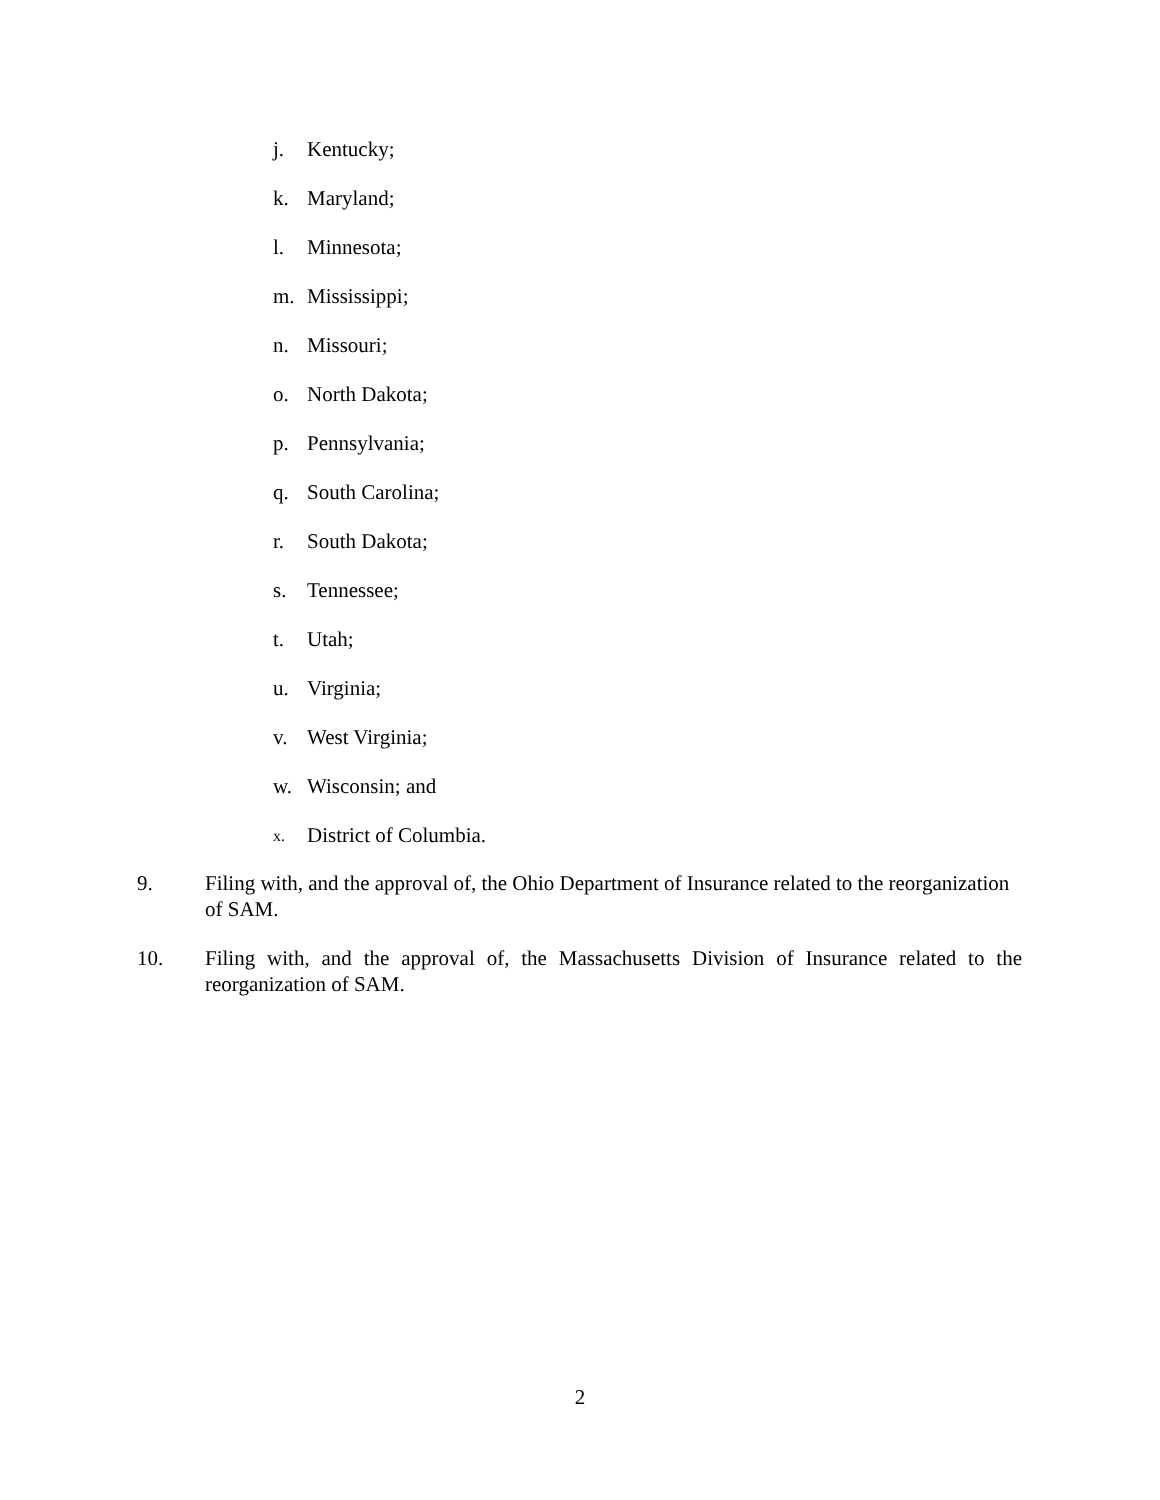j. Kentucky;
k. Maryland;
l. Minnesota;
m. Mississippi;
n. Missouri;
o. North Dakota;
p. Pennsylvania;
q. South Carolina;
r. South Dakota;
s. Tennessee;
t. Utah;
u. Virginia;
v. West Virginia;
w. Wisconsin; and
x. District of Columbia.
9. Filing with, and the approval of, the Ohio Department of Insurance related to the reorganization of SAM.
10. Filing with, and the approval of, the Massachusetts Division of Insurance related to the reorganization of SAM.
2